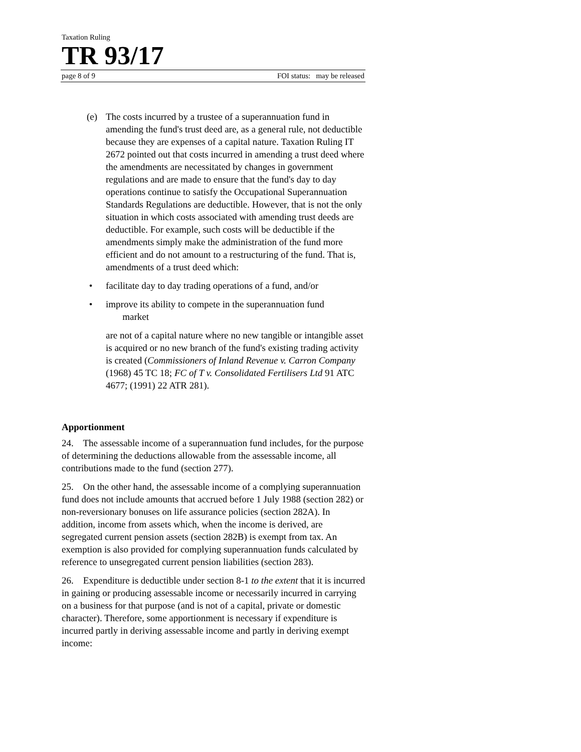Taxation Ruling
TR 93/17
page 8 of 9 FOI status: may be released
(e) The costs incurred by a trustee of a superannuation fund in amending the fund's trust deed are, as a general rule, not deductible because they are expenses of a capital nature. Taxation Ruling IT 2672 pointed out that costs incurred in amending a trust deed where the amendments are necessitated by changes in government regulations and are made to ensure that the fund's day to day operations continue to satisfy the Occupational Superannuation Standards Regulations are deductible. However, that is not the only situation in which costs associated with amending trust deeds are deductible. For example, such costs will be deductible if the amendments simply make the administration of the fund more efficient and do not amount to a restructuring of the fund. That is, amendments of a trust deed which:
• facilitate day to day trading operations of a fund, and/or
• improve its ability to compete in the superannuation fund
market
are not of a capital nature where no new tangible or intangible asset is acquired or no new branch of the fund's existing trading activity is created (Commissioners of Inland Revenue v. Carron Company (1968) 45 TC 18; FC of T v. Consolidated Fertilisers Ltd 91 ATC 4677; (1991) 22 ATR 281).
Apportionment
24. The assessable income of a superannuation fund includes, for the purpose of determining the deductions allowable from the assessable income, all contributions made to the fund (section 277).
25. On the other hand, the assessable income of a complying superannuation fund does not include amounts that accrued before 1 July 1988 (section 282) or non-reversionary bonuses on life assurance policies (section 282A). In addition, income from assets which, when the income is derived, are segregated current pension assets (section 282B) is exempt from tax. An exemption is also provided for complying superannuation funds calculated by reference to unsegregated current pension liabilities (section 283).
26. Expenditure is deductible under section 8-1 to the extent that it is incurred in gaining or producing assessable income or necessarily incurred in carrying on a business for that purpose (and is not of a capital, private or domestic character). Therefore, some apportionment is necessary if expenditure is incurred partly in deriving assessable income and partly in deriving exempt income: